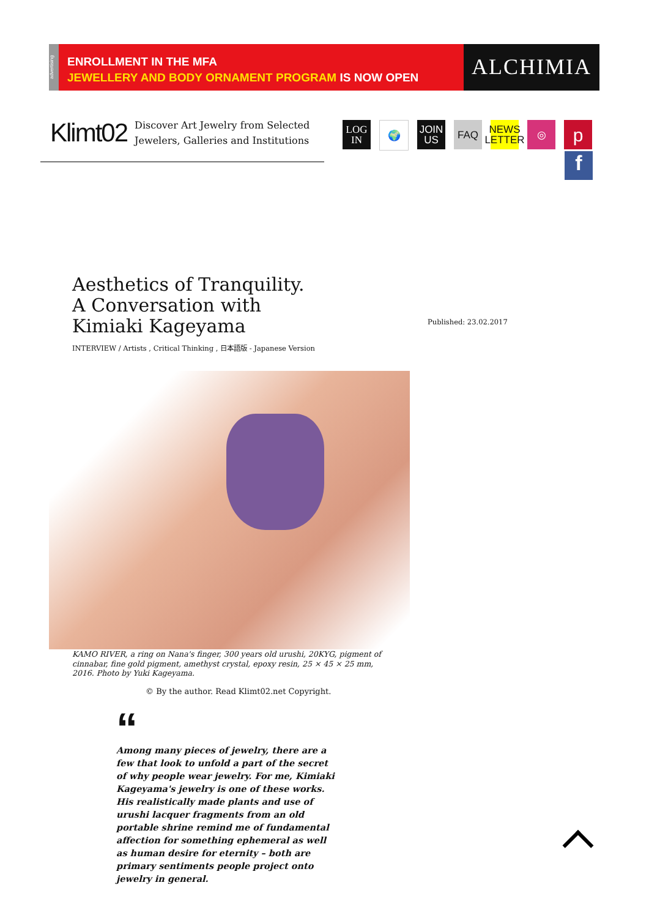advertising
ENROLLMENT IN THE MFA
JEWELLERY AND BODY ORNAMENT PROGRAM IS NOW OPEN
ALCHIMIA
Klimt02
Discover Art Jewelry from Selected
Jewelers, Galleries and Institutions
LOG
IN
🌍 JOIN
US
FAQ NEWS
LETTER
◎
p
f
Aesthetics of Tranquility. A Conversation with Kimiaki Kageyama
INTERVIEW / Artists , Critical Thinking , 日本語版 - Japanese Version
Published: 23.02.2017
KAMO RIVER, a ring on Nana's finger, 300 years old urushi, 20KYG, pigment of cinnabar, fine gold pigment, amethyst crystal, epoxy resin, 25 × 45 × 25 mm, 2016. Photo by Yuki Kageyama.
© By the author. Read Klimt02.net Copyright.
“
Among many pieces of jewelry, there are a few that look to unfold a part of the secret of why people wear jewelry. For me, Kimiaki Kageyama's jewelry is one of these works. His realistically made plants and use of urushi lacquer fragments from an old portable shrine remind me of fundamental affection for something ephemeral as well as human desire for eternity – both are primary sentiments people project onto jewelry in general.